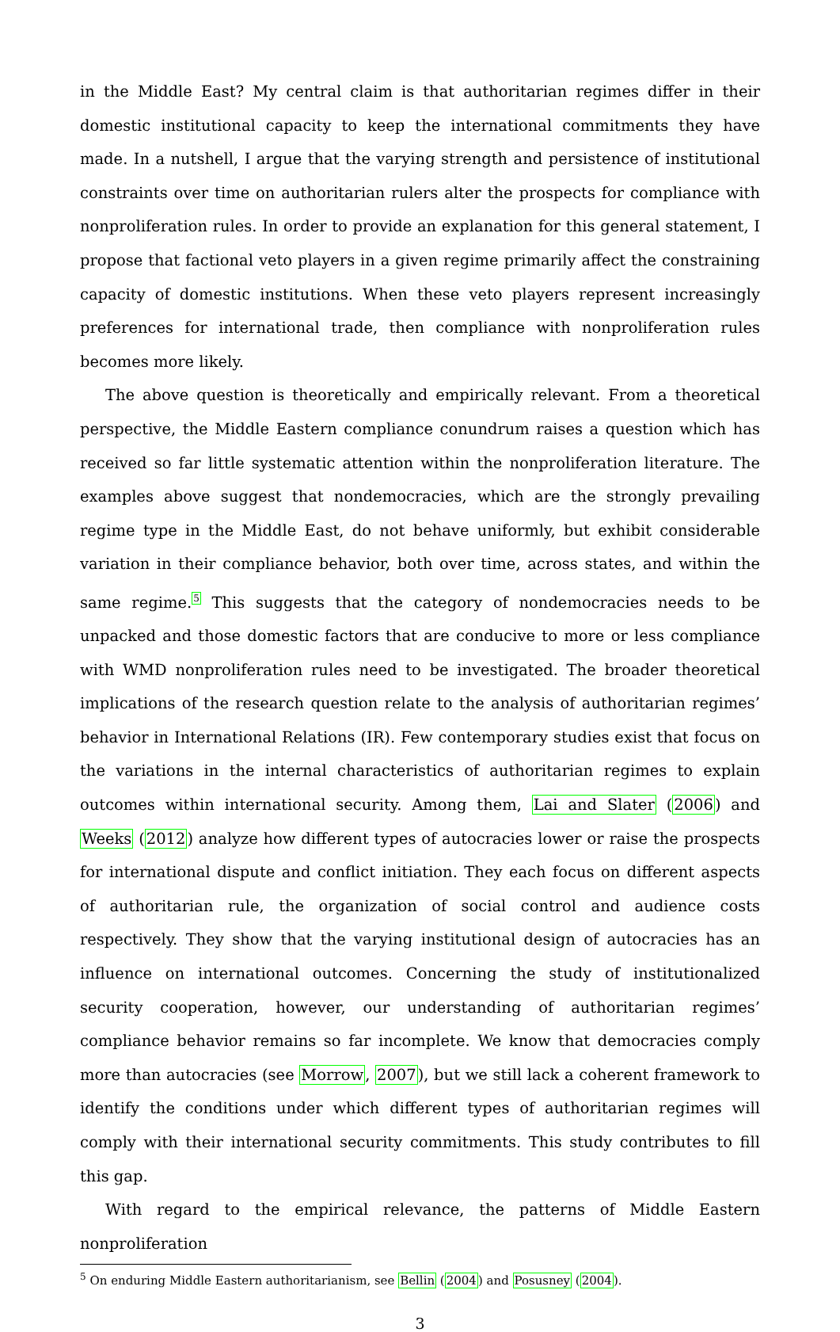in the Middle East? My central claim is that authoritarian regimes differ in their domestic institutional capacity to keep the international commitments they have made. In a nutshell, I argue that the varying strength and persistence of institutional constraints over time on authoritarian rulers alter the prospects for compliance with nonproliferation rules. In order to provide an explanation for this general statement, I propose that factional veto players in a given regime primarily affect the constraining capacity of domestic institutions. When these veto players represent increasingly preferences for international trade, then compliance with nonproliferation rules becomes more likely.
The above question is theoretically and empirically relevant. From a theoretical perspective, the Middle Eastern compliance conundrum raises a question which has received so far little systematic attention within the nonproliferation literature. The examples above suggest that nondemocracies, which are the strongly prevailing regime type in the Middle East, do not behave uniformly, but exhibit considerable variation in their compliance behavior, both over time, across states, and within the same regime.<sup>5</sup> This suggests that the category of nondemocracies needs to be unpacked and those domestic factors that are conducive to more or less compliance with WMD nonproliferation rules need to be investigated. The broader theoretical implications of the research question relate to the analysis of authoritarian regimes’ behavior in International Relations (IR). Few contemporary studies exist that focus on the variations in the internal characteristics of authoritarian regimes to explain outcomes within international security. Among them, Lai and Slater (2006) and Weeks (2012) analyze how different types of autocracies lower or raise the prospects for international dispute and conflict initiation. They each focus on different aspects of authoritarian rule, the organization of social control and audience costs respectively. They show that the varying institutional design of autocracies has an influence on international outcomes. Concerning the study of institutionalized security cooperation, however, our understanding of authoritarian regimes’ compliance behavior remains so far incomplete. We know that democracies comply more than autocracies (see Morrow, 2007), but we still lack a coherent framework to identify the conditions under which different types of authoritarian regimes will comply with their international security commitments. This study contributes to fill this gap.
With regard to the empirical relevance, the patterns of Middle Eastern nonproliferation
<sup>5</sup> On enduring Middle Eastern authoritarianism, see Bellin (2004) and Posusney (2004).
3